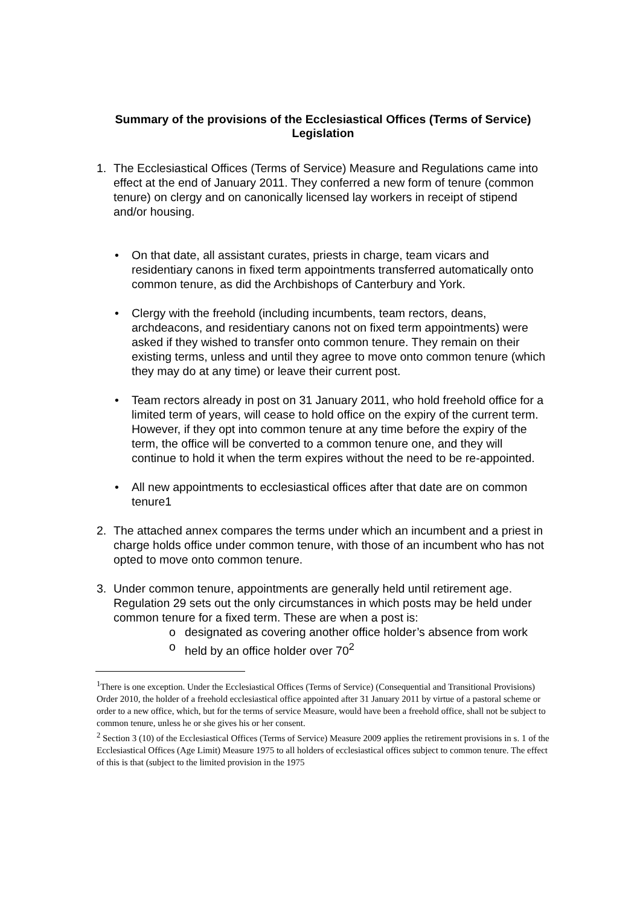Summary of the provisions of the Ecclesiastical Offices (Terms of Service) Legislation
1. The Ecclesiastical Offices (Terms of Service) Measure and Regulations came into effect at the end of January 2011. They conferred a new form of tenure (common tenure) on clergy and on canonically licensed lay workers in receipt of stipend and/or housing.
• On that date, all assistant curates, priests in charge, team vicars and residentiary canons in fixed term appointments transferred automatically onto common tenure, as did the Archbishops of Canterbury and York.
• Clergy with the freehold (including incumbents, team rectors, deans, archdeacons, and residentiary canons not on fixed term appointments) were asked if they wished to transfer onto common tenure. They remain on their existing terms, unless and until they agree to move onto common tenure (which they may do at any time) or leave their current post.
• Team rectors already in post on 31 January 2011, who hold freehold office for a limited term of years, will cease to hold office on the expiry of the current term. However, if they opt into common tenure at any time before the expiry of the term, the office will be converted to a common tenure one, and they will continue to hold it when the term expires without the need to be re-appointed.
• All new appointments to ecclesiastical offices after that date are on common tenure1
2. The attached annex compares the terms under which an incumbent and a priest in charge holds office under common tenure, with those of an incumbent who has not opted to move onto common tenure.
3. Under common tenure, appointments are generally held until retirement age. Regulation 29 sets out the only circumstances in which posts may be held under common tenure for a fixed term. These are when a post is:
o designated as covering another office holder’s absence from work
o held by an office holder over 70<sup>2</sup>
<sup>1</sup> There is one exception. Under the Ecclesiastical Offices (Terms of Service) (Consequential and Transitional Provisions) Order 2010, the holder of a freehold ecclesiastical office appointed after 31 January 2011 by virtue of a pastoral scheme or order to a new office, which, but for the terms of service Measure, would have been a freehold office, shall not be subject to common tenure, unless he or she gives his or her consent.
<sup>2</sup> Section 3 (10) of the Ecclesiastical Offices (Terms of Service) Measure 2009 applies the retirement provisions in s. 1 of the Ecclesiastical Offices (Age Limit) Measure 1975 to all holders of ecclesiastical offices subject to common tenure. The effect of this is that (subject to the limited provision in the 1975